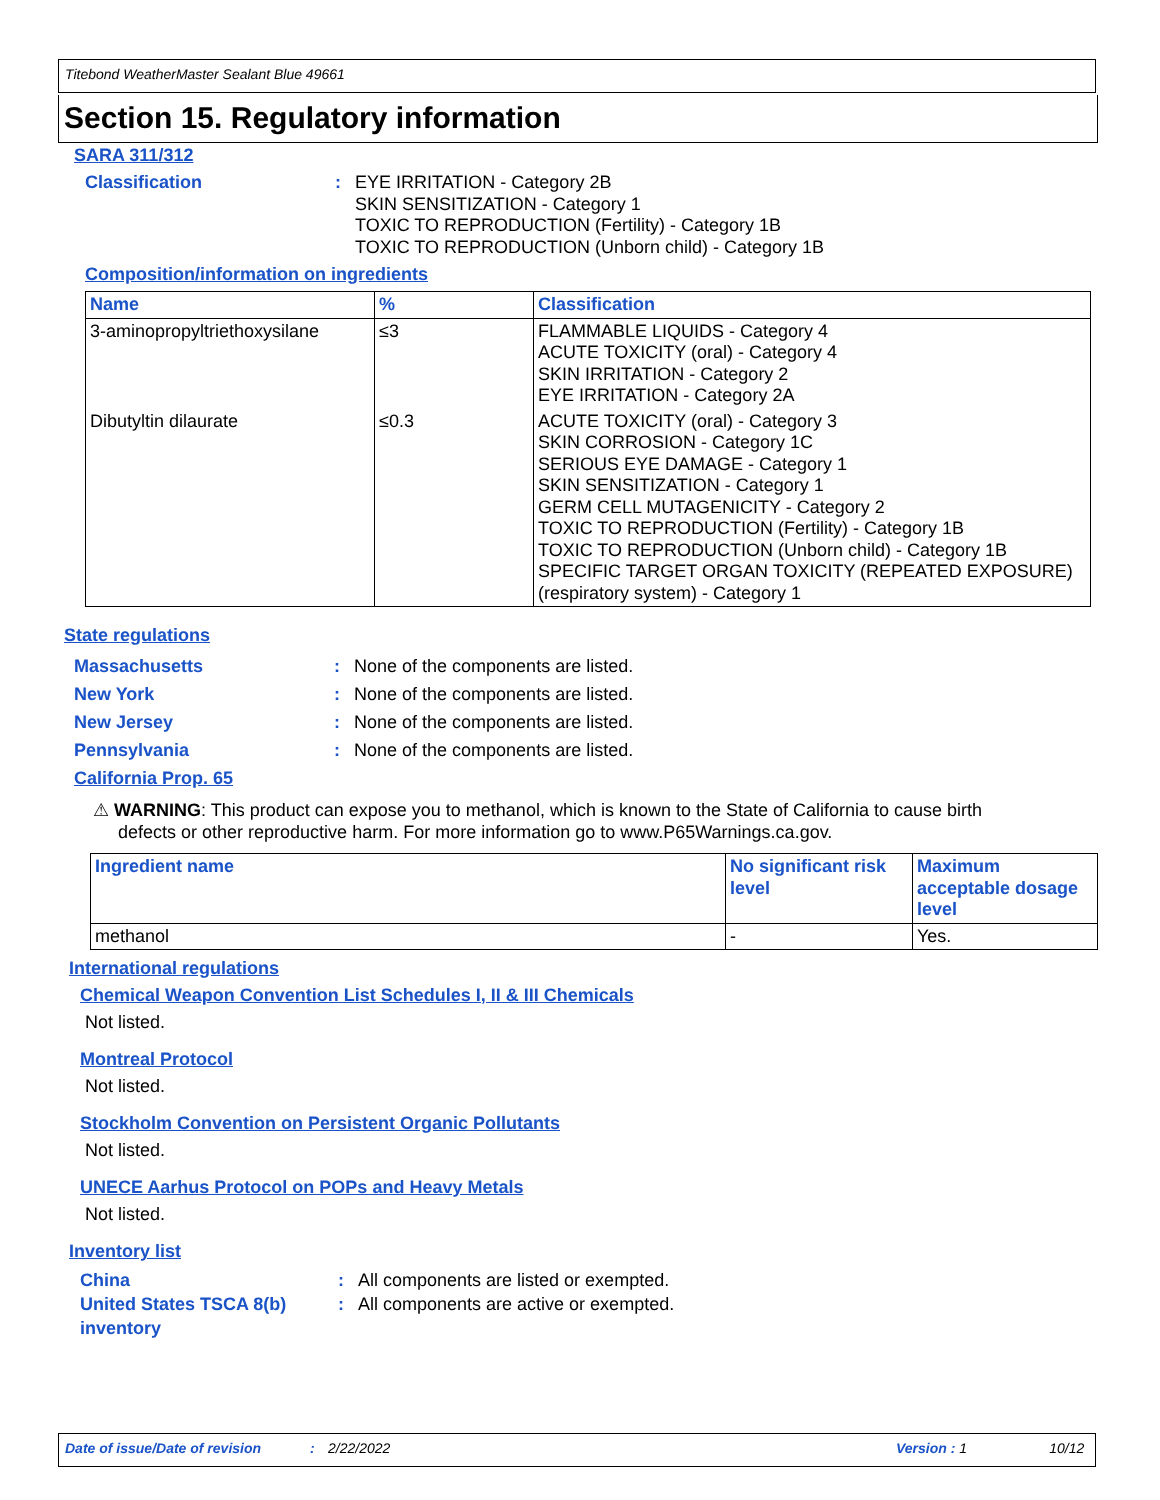Titebond WeatherMaster Sealant Blue 49661
Section 15. Regulatory information
SARA 311/312
Classification : EYE IRRITATION - Category 2B
SKIN SENSITIZATION - Category 1
TOXIC TO REPRODUCTION (Fertility) - Category 1B
TOXIC TO REPRODUCTION (Unborn child) - Category 1B
Composition/information on ingredients
| Name | % | Classification |
| --- | --- | --- |
| 3-aminopropyltriethoxysilane | ≤3 | FLAMMABLE LIQUIDS - Category 4 ACUTE TOXICITY (oral) - Category 4 SKIN IRRITATION - Category 2 EYE IRRITATION - Category 2A |
| Dibutyltin dilaurate | ≤0.3 | ACUTE TOXICITY (oral) - Category 3 SKIN CORROSION - Category 1C SERIOUS EYE DAMAGE - Category 1 SKIN SENSITIZATION - Category 1 GERM CELL MUTAGENICITY - Category 2 TOXIC TO REPRODUCTION (Fertility) - Category 1B TOXIC TO REPRODUCTION (Unborn child) - Category 1B SPECIFIC TARGET ORGAN TOXICITY (REPEATED EXPOSURE) (respiratory system) - Category 1 |
State regulations
Massachusetts : None of the components are listed.
New York : None of the components are listed.
New Jersey : None of the components are listed.
Pennsylvania : None of the components are listed.
California Prop. 65
⚠ WARNING: This product can expose you to methanol, which is known to the State of California to cause birth
defects or other reproductive harm. For more information go to www.P65Warnings.ca.gov.
| Ingredient name | No significant risk level | Maximum acceptable dosage level |
| --- | --- | --- |
| methanol | - | Yes. |
International regulations
Chemical Weapon Convention List Schedules I, II & III Chemicals
Not listed.
Montreal Protocol
Not listed.
Stockholm Convention on Persistent Organic Pollutants
Not listed.
UNECE Aarhus Protocol on POPs and Heavy Metals
Not listed.
Inventory list
China : All components are listed or exempted.
United States TSCA 8(b) inventory
: All components are active or exempted.
Date of issue/Date of revision: 2/22/2022 Version : 1 10/12